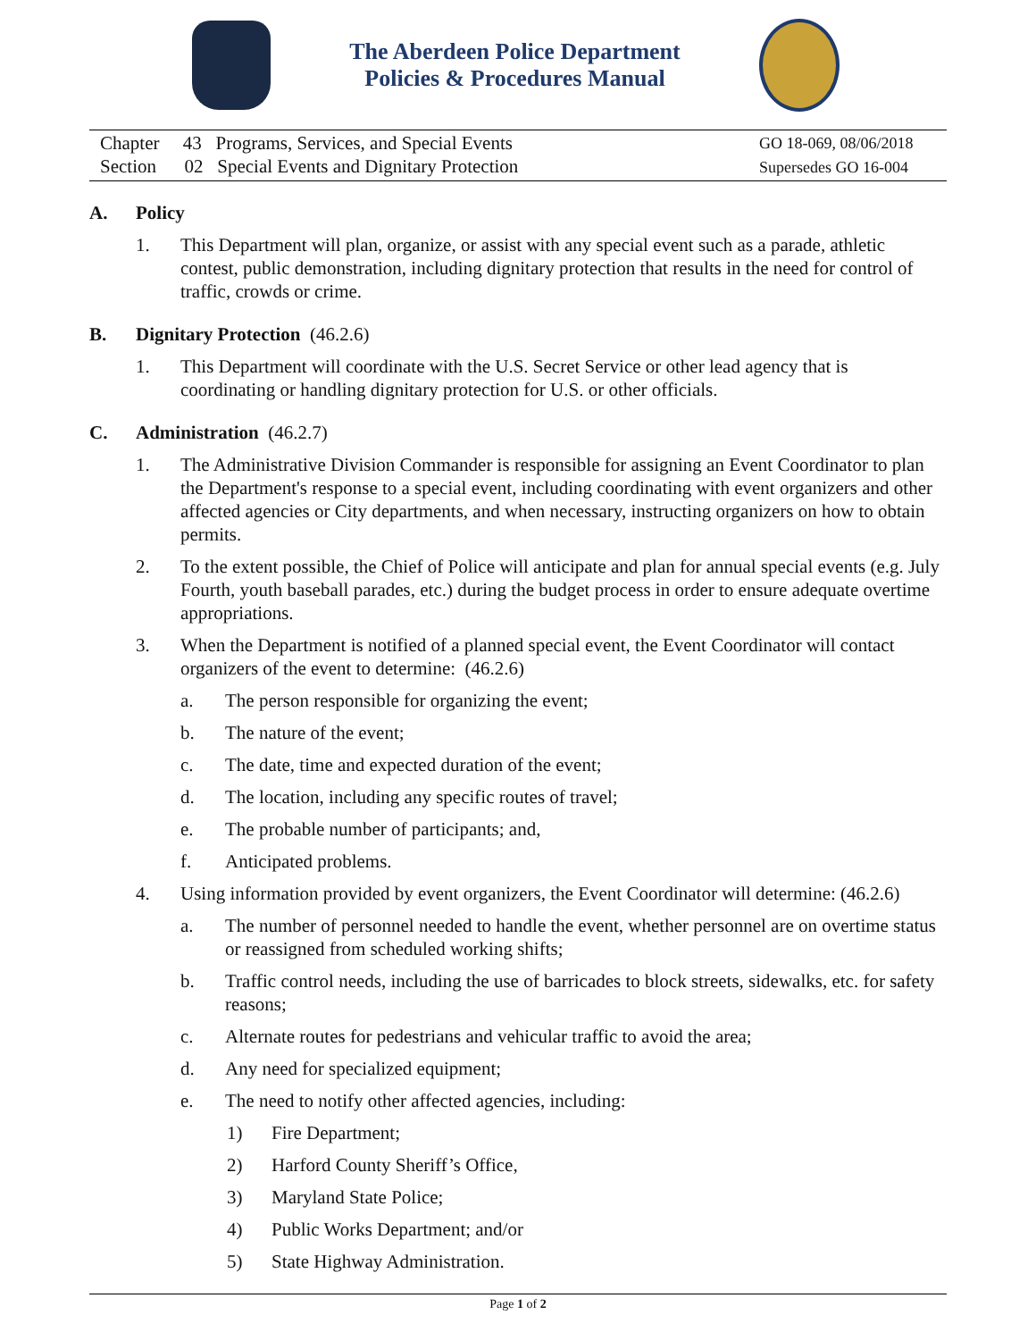The Aberdeen Police Department
Policies & Procedures Manual
Chapter 43 Programs, Services, and Special Events
Section 02 Special Events and Dignitary Protection
GO 18-069, 08/06/2018
Supersedes GO 16-004
A. Policy
1. This Department will plan, organize, or assist with any special event such as a parade, athletic contest, public demonstration, including dignitary protection that results in the need for control of traffic, crowds or crime.
B. Dignitary Protection (46.2.6)
1. This Department will coordinate with the U.S. Secret Service or other lead agency that is coordinating or handling dignitary protection for U.S. or other officials.
C. Administration (46.2.7)
1. The Administrative Division Commander is responsible for assigning an Event Coordinator to plan the Department's response to a special event, including coordinating with event organizers and other affected agencies or City departments, and when necessary, instructing organizers on how to obtain permits.
2. To the extent possible, the Chief of Police will anticipate and plan for annual special events (e.g. July Fourth, youth baseball parades, etc.) during the budget process in order to ensure adequate overtime appropriations.
3. When the Department is notified of a planned special event, the Event Coordinator will contact organizers of the event to determine: (46.2.6)
a. The person responsible for organizing the event;
b. The nature of the event;
c. The date, time and expected duration of the event;
d. The location, including any specific routes of travel;
e. The probable number of participants; and,
f. Anticipated problems.
4. Using information provided by event organizers, the Event Coordinator will determine: (46.2.6)
a. The number of personnel needed to handle the event, whether personnel are on overtime status or reassigned from scheduled working shifts;
b. Traffic control needs, including the use of barricades to block streets, sidewalks, etc. for safety reasons;
c. Alternate routes for pedestrians and vehicular traffic to avoid the area;
d. Any need for specialized equipment;
e. The need to notify other affected agencies, including:
1) Fire Department;
2) Harford County Sheriff’s Office,
3) Maryland State Police;
4) Public Works Department; and/or
5) State Highway Administration.
Page 1 of 2